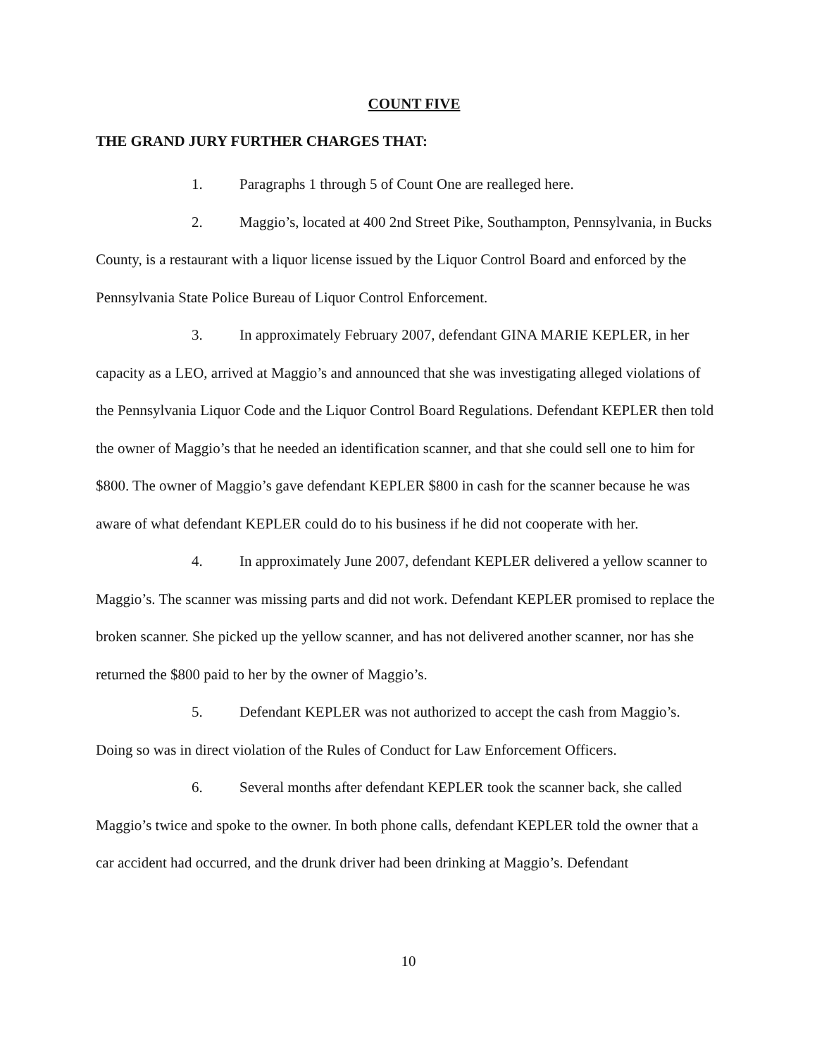COUNT FIVE
THE GRAND JURY FURTHER CHARGES THAT:
1. Paragraphs 1 through 5 of Count One are realleged here.
2. Maggio’s, located at 400 2nd Street Pike, Southampton, Pennsylvania, in Bucks County, is a restaurant with a liquor license issued by the Liquor Control Board and enforced by the Pennsylvania State Police Bureau of Liquor Control Enforcement.
3. In approximately February 2007, defendant GINA MARIE KEPLER, in her capacity as a LEO, arrived at Maggio’s and announced that she was investigating alleged violations of the Pennsylvania Liquor Code and the Liquor Control Board Regulations. Defendant KEPLER then told the owner of Maggio’s that he needed an identification scanner, and that she could sell one to him for $800. The owner of Maggio’s gave defendant KEPLER $800 in cash for the scanner because he was aware of what defendant KEPLER could do to his business if he did not cooperate with her.
4. In approximately June 2007, defendant KEPLER delivered a yellow scanner to Maggio’s. The scanner was missing parts and did not work. Defendant KEPLER promised to replace the broken scanner. She picked up the yellow scanner, and has not delivered another scanner, nor has she returned the $800 paid to her by the owner of Maggio’s.
5. Defendant KEPLER was not authorized to accept the cash from Maggio’s. Doing so was in direct violation of the Rules of Conduct for Law Enforcement Officers.
6. Several months after defendant KEPLER took the scanner back, she called Maggio’s twice and spoke to the owner. In both phone calls, defendant KEPLER told the owner that a car accident had occurred, and the drunk driver had been drinking at Maggio’s. Defendant
10